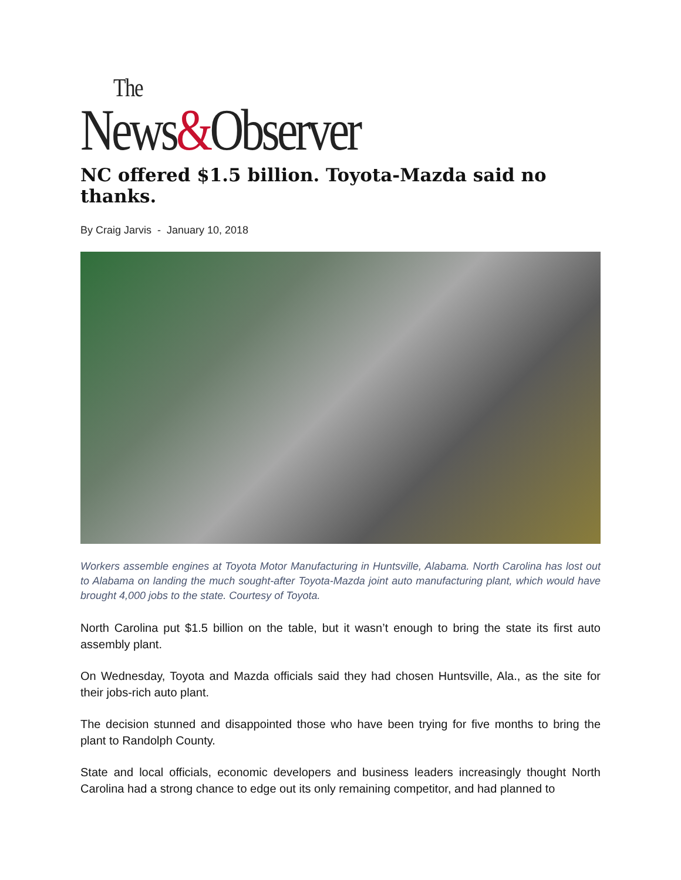The
News&Observer
NC offered $1.5 billion. Toyota-Mazda said no thanks.
By Craig Jarvis - January 10, 2018
Workers assemble engines at Toyota Motor Manufacturing in Huntsville, Alabama. North Carolina has lost out to Alabama on landing the much sought-after Toyota-Mazda joint auto manufacturing plant, which would have brought 4,000 jobs to the state. Courtesy of Toyota.
North Carolina put $1.5 billion on the table, but it wasn’t enough to bring the state its first auto assembly plant.
On Wednesday, Toyota and Mazda officials said they had chosen Huntsville, Ala., as the site for their jobs-rich auto plant.
The decision stunned and disappointed those who have been trying for five months to bring the plant to Randolph County.
State and local officials, economic developers and business leaders increasingly thought North Carolina had a strong chance to edge out its only remaining competitor, and had planned to